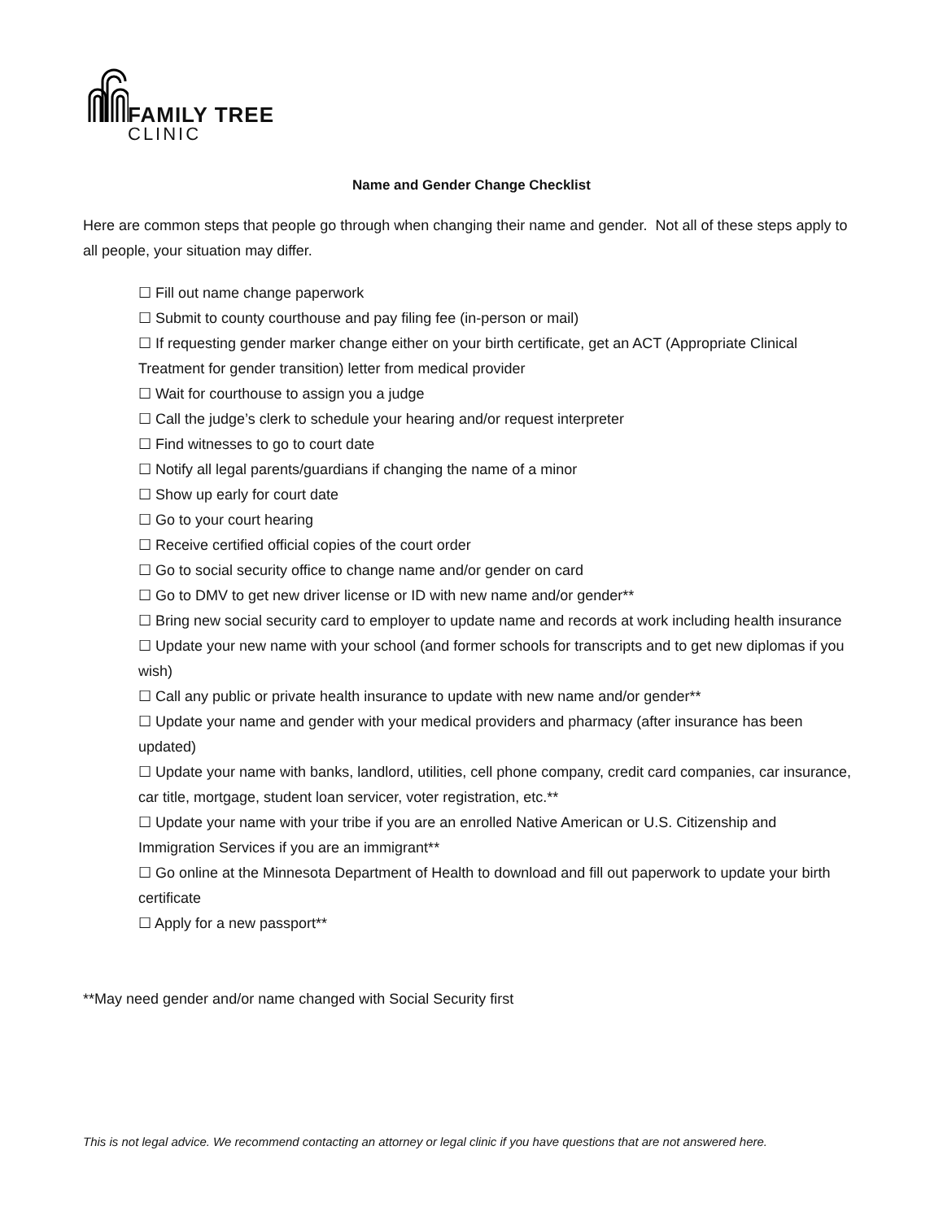FAMILY TREE
CLINIC
Name and Gender Change Checklist
Here are common steps that people go through when changing their name and gender. Not all of these steps apply to all people, your situation may differ.
☐ Fill out name change paperwork
☐ Submit to county courthouse and pay filing fee (in-person or mail)
☐ If requesting gender marker change either on your birth certificate, get an ACT (Appropriate Clinical Treatment for gender transition) letter from medical provider
☐ Wait for courthouse to assign you a judge
☐ Call the judge’s clerk to schedule your hearing and/or request interpreter
☐ Find witnesses to go to court date
☐ Notify all legal parents/guardians if changing the name of a minor
☐ Show up early for court date
☐ Go to your court hearing
☐ Receive certified official copies of the court order
☐ Go to social security office to change name and/or gender on card
☐ Go to DMV to get new driver license or ID with new name and/or gender**
☐ Bring new social security card to employer to update name and records at work including health insurance
☐ Update your new name with your school (and former schools for transcripts and to get new diplomas if you wish)
☐ Call any public or private health insurance to update with new name and/or gender**
☐ Update your name and gender with your medical providers and pharmacy (after insurance has been updated)
☐ Update your name with banks, landlord, utilities, cell phone company, credit card companies, car insurance, car title, mortgage, student loan servicer, voter registration, etc.**
☐ Update your name with your tribe if you are an enrolled Native American or U.S. Citizenship and Immigration Services if you are an immigrant**
☐ Go online at the Minnesota Department of Health to download and fill out paperwork to update your birth certificate
☐ Apply for a new passport**
**May need gender and/or name changed with Social Security first
This is not legal advice. We recommend contacting an attorney or legal clinic if you have questions that are not answered here.